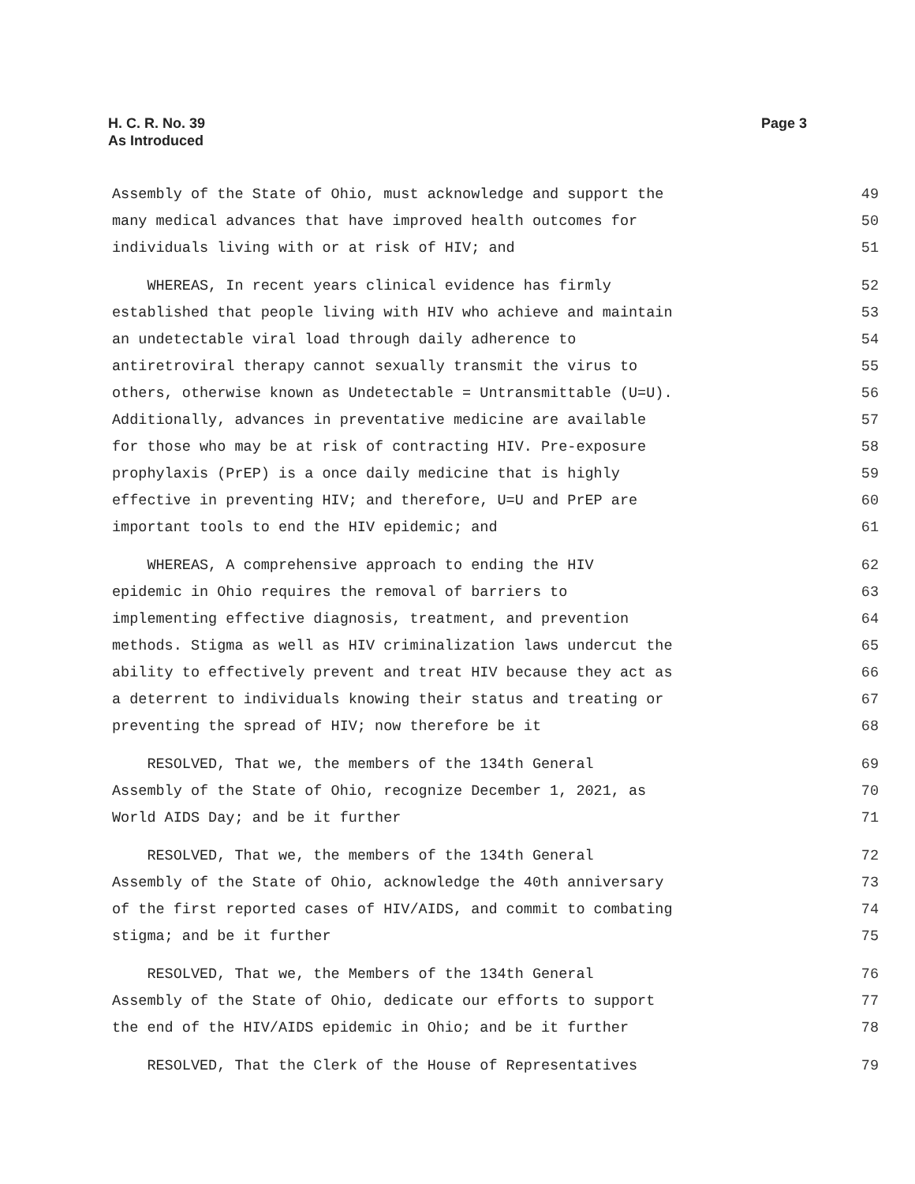Page 3 H. C. R. No. 39
As Introduced
Assembly of the State of Ohio, must acknowledge and support the 49
many medical advances that have improved health outcomes for 50
individuals living with or at risk of HIV; and 51
WHEREAS, In recent years clinical evidence has firmly 52
established that people living with HIV who achieve and maintain 53
an undetectable viral load through daily adherence to 54
antiretroviral therapy cannot sexually transmit the virus to 55
others, otherwise known as Undetectable = Untransmittable (U=U). 56
Additionally, advances in preventative medicine are available 57
for those who may be at risk of contracting HIV. Pre-exposure 58
prophylaxis (PrEP) is a once daily medicine that is highly 59
effective in preventing HIV; and therefore, U=U and PrEP are 60
important tools to end the HIV epidemic; and 61
WHEREAS, A comprehensive approach to ending the HIV 62
epidemic in Ohio requires the removal of barriers to 63
implementing effective diagnosis, treatment, and prevention 64
methods. Stigma as well as HIV criminalization laws undercut the 65
ability to effectively prevent and treat HIV because they act as 66
a deterrent to individuals knowing their status and treating or 67
preventing the spread of HIV; now therefore be it 68
RESOLVED, That we, the members of the 134th General 69
Assembly of the State of Ohio, recognize December 1, 2021, as 70
World AIDS Day; and be it further 71
RESOLVED, That we, the members of the 134th General 72
Assembly of the State of Ohio, acknowledge the 40th anniversary 73
of the first reported cases of HIV/AIDS, and commit to combating 74
stigma; and be it further 75
RESOLVED, That we, the Members of the 134th General 76
Assembly of the State of Ohio, dedicate our efforts to support 77
the end of the HIV/AIDS epidemic in Ohio; and be it further 78
RESOLVED, That the Clerk of the House of Representatives 79